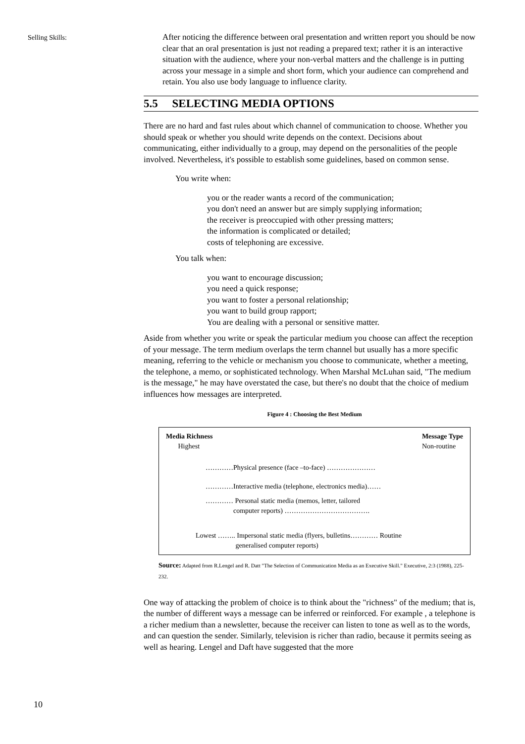Selling Skills:
After noticing the difference between oral presentation and written report you should be now clear that an oral presentation is just not reading a prepared text; rather it is an interactive situation with the audience, where your non-verbal matters and the challenge is in putting across your message in a simple and short form, which your audience can comprehend and retain. You also use body language to influence clarity.
5.5 SELECTING MEDIA OPTIONS
There are no hard and fast rules about which channel of communication to choose. Whether you should speak or whether you should write depends on the context. Decisions about communicating, either individually to a group, may depend on the personalities of the people involved. Nevertheless, it's possible to establish some guidelines, based on common sense.
You write when:
you or the reader wants a record of the communication;
you don't need an answer but are simply supplying information;
the receiver is preoccupied with other pressing matters;
the information is complicated or detailed;
costs of telephoning are excessive.
You talk when:
you want to encourage discussion;
you need a quick response;
you want to foster a personal relationship;
you want to build group rapport;
You are dealing with a personal or sensitive matter.
Aside from whether you write or speak the particular medium you choose can affect the reception of your message. The term medium overlaps the term channel but usually has a more specific meaning, referring to the vehicle or mechanism you choose to communicate, whether a meeting, the telephone, a memo, or sophisticated technology. When Marshal McLuhan said, "The medium is the message," he may have overstated the case, but there's no doubt that the choice of medium influences how messages are interpreted.
Figure 4 : Choosing the Best Medium
Media Richness
Highest
Message Type
Non-routine
…………Physical presence (face –to-face) …………………
…………Interactive media (telephone, electronics media)……
………… Personal static media (memos, letter, tailored
computer reports) ……………………………….
Lowest …….. Impersonal static media (flyers, bulletins………… Routine
generalised computer reports)
Source: Adapted from R.Lengel and R. Datt "The Selection of Communication Media as an Executive Skill." Executive, 2:3 (1988), 225-232.
One way of attacking the problem of choice is to think about the "richness" of the medium; that is, the number of different ways a message can be inferred or reinforced. For example , a telephone is a richer medium than a newsletter, because the receiver can listen to tone as well as to the words, and can question the sender. Similarly, television is richer than radio, because it permits seeing as well as hearing. Lengel and Daft have suggested that the more
10